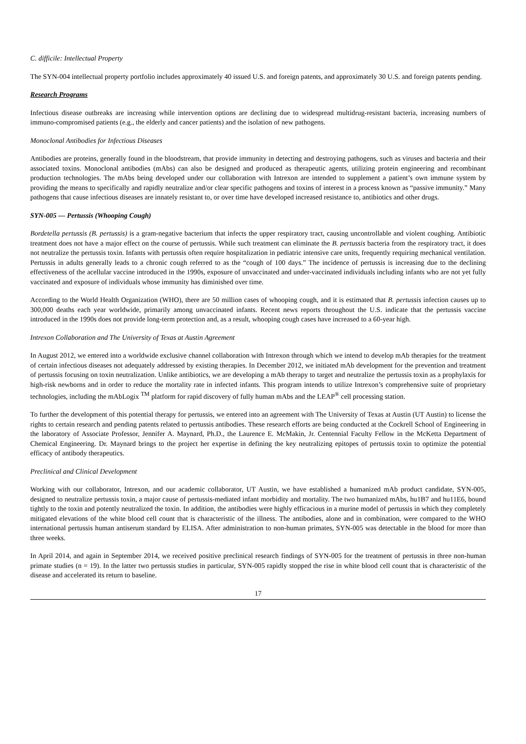C. difficile: Intellectual Property
The SYN-004 intellectual property portfolio includes approximately 40 issued U.S. and foreign patents, and approximately 30 U.S. and foreign patents pending.
Research Programs
Infectious disease outbreaks are increasing while intervention options are declining due to widespread multidrug-resistant bacteria, increasing numbers of immuno-compromised patients (e.g., the elderly and cancer patients) and the isolation of new pathogens.
Monoclonal Antibodies for Infectious Diseases
Antibodies are proteins, generally found in the bloodstream, that provide immunity in detecting and destroying pathogens, such as viruses and bacteria and their associated toxins. Monoclonal antibodies (mAbs) can also be designed and produced as therapeutic agents, utilizing protein engineering and recombinant production technologies. The mAbs being developed under our collaboration with Intrexon are intended to supplement a patient’s own immune system by providing the means to specifically and rapidly neutralize and/or clear specific pathogens and toxins of interest in a process known as “passive immunity.” Many pathogens that cause infectious diseases are innately resistant to, or over time have developed increased resistance to, antibiotics and other drugs.
SYN-005 — Pertussis (Whooping Cough)
Bordetella pertussis (B. pertussis) is a gram-negative bacterium that infects the upper respiratory tract, causing uncontrollable and violent coughing. Antibiotic treatment does not have a major effect on the course of pertussis. While such treatment can eliminate the B. pertussis bacteria from the respiratory tract, it does not neutralize the pertussis toxin. Infants with pertussis often require hospitalization in pediatric intensive care units, frequently requiring mechanical ventilation. Pertussis in adults generally leads to a chronic cough referred to as the “cough of 100 days.” The incidence of pertussis is increasing due to the declining effectiveness of the acellular vaccine introduced in the 1990s, exposure of unvaccinated and under-vaccinated individuals including infants who are not yet fully vaccinated and exposure of individuals whose immunity has diminished over time.
According to the World Health Organization (WHO), there are 50 million cases of whooping cough, and it is estimated that B. pertussis infection causes up to 300,000 deaths each year worldwide, primarily among unvaccinated infants. Recent news reports throughout the U.S. indicate that the pertussis vaccine introduced in the 1990s does not provide long-term protection and, as a result, whooping cough cases have increased to a 60-year high.
Intrexon Collaboration and The University of Texas at Austin Agreement
In August 2012, we entered into a worldwide exclusive channel collaboration with Intrexon through which we intend to develop mAb therapies for the treatment of certain infectious diseases not adequately addressed by existing therapies. In December 2012, we initiated mAb development for the prevention and treatment of pertussis focusing on toxin neutralization. Unlike antibiotics, we are developing a mAb therapy to target and neutralize the pertussis toxin as a prophylaxis for high-risk newborns and in order to reduce the mortality rate in infected infants. This program intends to utilize Intrexon’s comprehensive suite of proprietary technologies, including the mAbLogix <sup>TM</sup> platform for rapid discovery of fully human mAbs and the LEAP<sup>®</sup> cell processing station.
To further the development of this potential therapy for pertussis, we entered into an agreement with The University of Texas at Austin (UT Austin) to license the rights to certain research and pending patents related to pertussis antibodies. These research efforts are being conducted at the Cockrell School of Engineering in the laboratory of Associate Professor, Jennifer A. Maynard, Ph.D., the Laurence E. McMakin, Jr. Centennial Faculty Fellow in the McKetta Department of Chemical Engineering. Dr. Maynard brings to the project her expertise in defining the key neutralizing epitopes of pertussis toxin to optimize the potential efficacy of antibody therapeutics.
Preclinical and Clinical Development
Working with our collaborator, Intrexon, and our academic collaborator, UT Austin, we have established a humanized mAb product candidate, SYN-005, designed to neutralize pertussis toxin, a major cause of pertussis-mediated infant morbidity and mortality. The two humanized mAbs, hu1B7 and hu11E6, bound tightly to the toxin and potently neutralized the toxin. In addition, the antibodies were highly efficacious in a murine model of pertussis in which they completely mitigated elevations of the white blood cell count that is characteristic of the illness. The antibodies, alone and in combination, were compared to the WHO international pertussis human antiserum standard by ELISA. After administration to non-human primates, SYN-005 was detectable in the blood for more than three weeks.
In April 2014, and again in September 2014, we received positive preclinical research findings of SYN-005 for the treatment of pertussis in three non-human primate studies (n = 19). In the latter two pertussis studies in particular, SYN-005 rapidly stopped the rise in white blood cell count that is characteristic of the disease and accelerated its return to baseline.
17